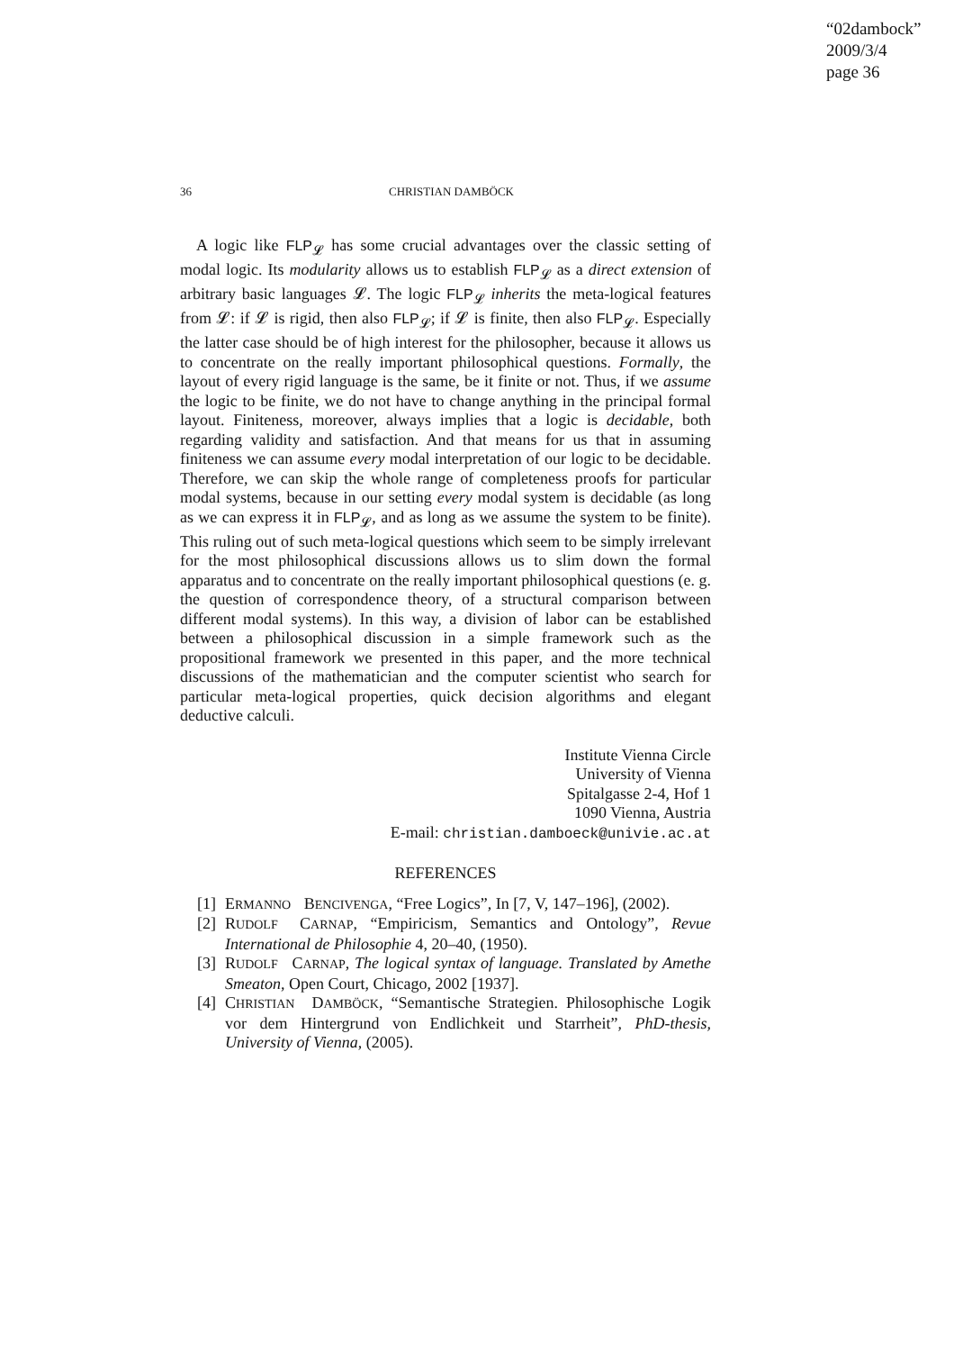“02dambock”
2009/3/4
page 36
36 CHRISTIAN DAMBÖCK
A logic like FLP<sub>𝓛</sub> has some crucial advantages over the classic setting of modal logic. Its modularity allows us to establish FLP<sub>𝓛</sub> as a direct extension of arbitrary basic languages 𝓛. The logic FLP<sub>𝓛</sub> inherits the meta-logical features from 𝓛: if 𝓛 is rigid, then also FLP<sub>𝓛</sub>; if 𝓛 is finite, then also FLP<sub>𝓛</sub>. Especially the latter case should be of high interest for the philosopher, because it allows us to concentrate on the really important philosophical questions. Formally, the layout of every rigid language is the same, be it finite or not. Thus, if we assume the logic to be finite, we do not have to change anything in the principal formal layout. Finiteness, moreover, always implies that a logic is decidable, both regarding validity and satisfaction. And that means for us that in assuming finiteness we can assume every modal interpretation of our logic to be decidable. Therefore, we can skip the whole range of completeness proofs for particular modal systems, because in our setting every modal system is decidable (as long as we can express it in FLP<sub>𝓛</sub>, and as long as we assume the system to be finite). This ruling out of such meta-logical questions which seem to be simply irrelevant for the most philosophical discussions allows us to slim down the formal apparatus and to concentrate on the really important philosophical questions (e. g. the question of correspondence theory, of a structural comparison between different modal systems). In this way, a division of labor can be established between a philosophical discussion in a simple framework such as the propositional framework we presented in this paper, and the more technical discussions of the mathematician and the computer scientist who search for particular meta-logical properties, quick decision algorithms and elegant deductive calculi.
Institute Vienna Circle
University of Vienna
Spitalgasse 2-4, Hof 1
1090 Vienna, Austria
E-mail: christian.damboeck@univie.ac.at
REFERENCES
[1] ERMANNO BENCIVENGA, “Free Logics”, In [7, V, 147–196], (2002).
[2] RUDOLF CARNAP, “Empiricism, Semantics and Ontology”, Revue International de Philosophie 4, 20–40, (1950).
[3] RUDOLF CARNAP, The logical syntax of language. Translated by Amethe Smeaton, Open Court, Chicago, 2002 [1937].
[4] CHRISTIAN DAMBÖCK, “Semantische Strategien. Philosophische Logik vor dem Hintergrund von Endlichkeit und Starrheit”, PhD-thesis, University of Vienna, (2005).